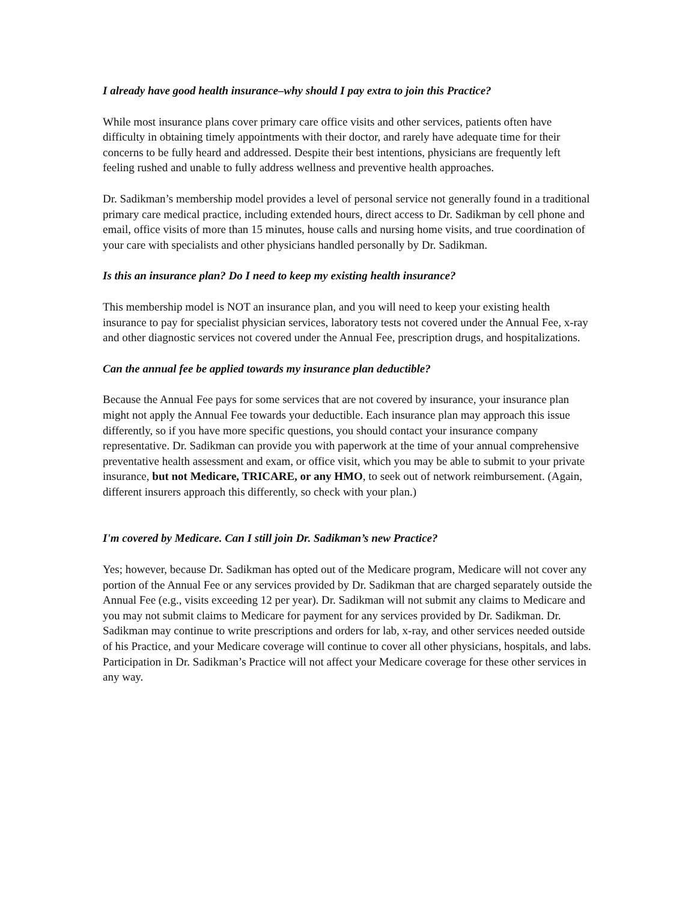I already have good health insurance–why should I pay extra to join this Practice?
While most insurance plans cover primary care office visits and other services, patients often have difficulty in obtaining timely appointments with their doctor, and rarely have adequate time for their concerns to be fully heard and addressed. Despite their best intentions, physicians are frequently left feeling rushed and unable to fully address wellness and preventive health approaches.
Dr. Sadikman’s membership model provides a level of personal service not generally found in a traditional primary care medical practice, including extended hours, direct access to Dr. Sadikman by cell phone and email, office visits of more than 15 minutes, house calls and nursing home visits, and true coordination of your care with specialists and other physicians handled personally by Dr. Sadikman.
Is this an insurance plan? Do I need to keep my existing health insurance?
This membership model is NOT an insurance plan, and you will need to keep your existing health insurance to pay for specialist physician services, laboratory tests not covered under the Annual Fee, x-ray and other diagnostic services not covered under the Annual Fee, prescription drugs, and hospitalizations.
Can the annual fee be applied towards my insurance plan deductible?
Because the Annual Fee pays for some services that are not covered by insurance, your insurance plan might not apply the Annual Fee towards your deductible. Each insurance plan may approach this issue differently, so if you have more specific questions, you should contact your insurance company representative. Dr. Sadikman can provide you with paperwork at the time of your annual comprehensive preventative health assessment and exam, or office visit, which you may be able to submit to your private insurance, but not Medicare, TRICARE, or any HMO, to seek out of network reimbursement. (Again, different insurers approach this differently, so check with your plan.)
I'm covered by Medicare. Can I still join Dr. Sadikman’s new Practice?
Yes; however, because Dr. Sadikman has opted out of the Medicare program, Medicare will not cover any portion of the Annual Fee or any services provided by Dr. Sadikman that are charged separately outside the Annual Fee (e.g., visits exceeding 12 per year). Dr. Sadikman will not submit any claims to Medicare and you may not submit claims to Medicare for payment for any services provided by Dr. Sadikman. Dr. Sadikman may continue to write prescriptions and orders for lab, x-ray, and other services needed outside of his Practice, and your Medicare coverage will continue to cover all other physicians, hospitals, and labs. Participation in Dr. Sadikman’s Practice will not affect your Medicare coverage for these other services in any way.